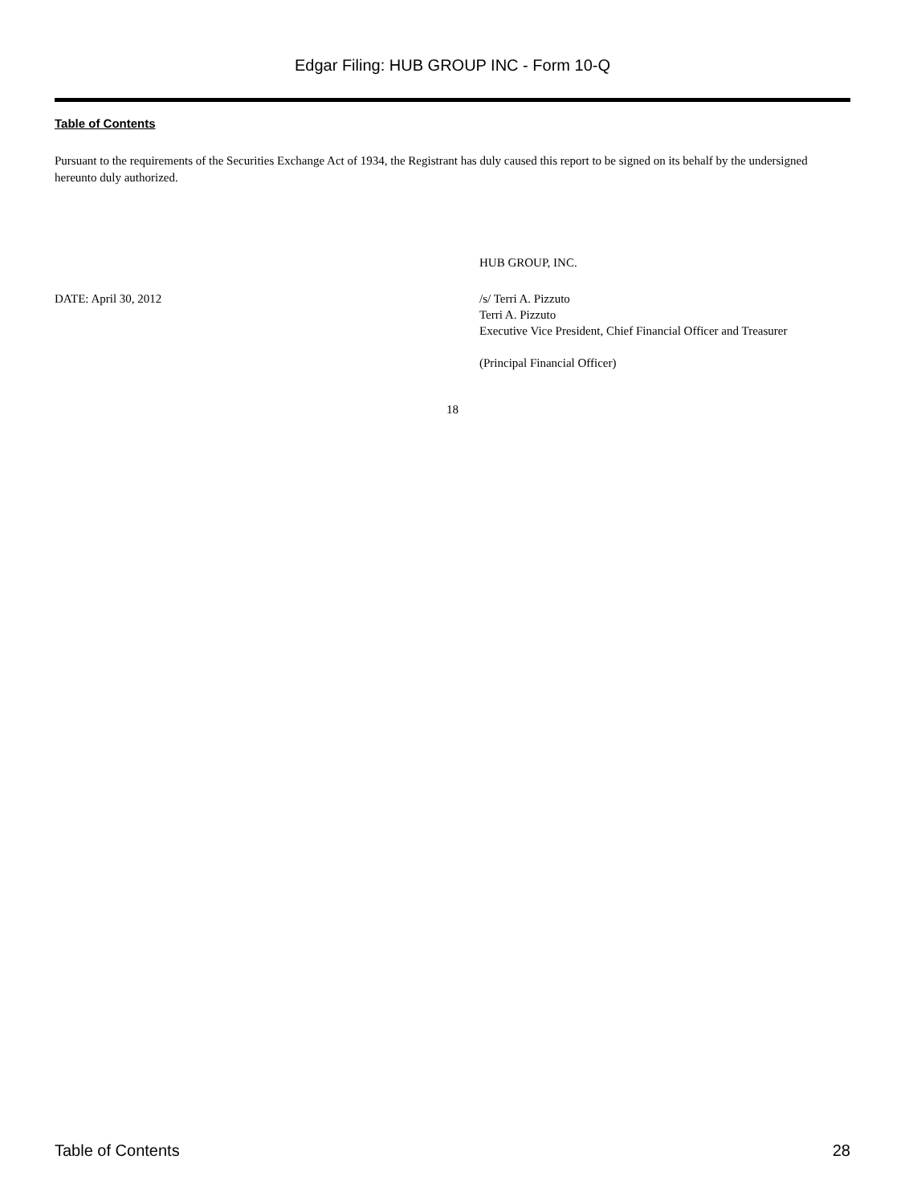Edgar Filing: HUB GROUP INC - Form 10-Q
Table of Contents
Pursuant to the requirements of the Securities Exchange Act of 1934, the Registrant has duly caused this report to be signed on its behalf by the undersigned hereunto duly authorized.
HUB GROUP, INC.
DATE: April 30, 2012 /s/ Terri A. Pizzuto
Terri A. Pizzuto
Executive Vice President, Chief Financial Officer and Treasurer
(Principal Financial Officer)
18
Table of Contents 28